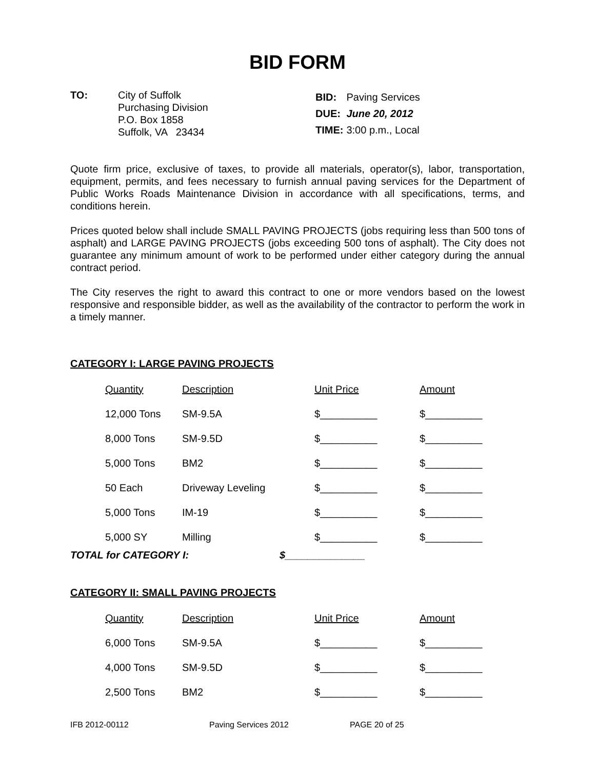BID FORM
TO: City of Suffolk
Purchasing Division
P.O. Box 1858
Suffolk, VA 23434
| BID: | Paving Services |
| DUE: | June 20, 2012 |
| TIME: | 3:00 p.m., Local |
Quote firm price, exclusive of taxes, to provide all materials, operator(s), labor, transportation, equipment, permits, and fees necessary to furnish annual paving services for the Department of Public Works Roads Maintenance Division in accordance with all specifications, terms, and conditions herein.
Prices quoted below shall include SMALL PAVING PROJECTS (jobs requiring less than 500 tons of asphalt) and LARGE PAVING PROJECTS (jobs exceeding 500 tons of asphalt). The City does not guarantee any minimum amount of work to be performed under either category during the annual contract period.
The City reserves the right to award this contract to one or more vendors based on the lowest responsive and responsible bidder, as well as the availability of the contractor to perform the work in a timely manner.
CATEGORY I: LARGE PAVING PROJECTS
| Quantity | Description | Unit Price | Amount |
| --- | --- | --- | --- |
| 12,000 Tons | SM-9.5A | $__________ | $__________ |
| 8,000 Tons | SM-9.5D | $__________ | $__________ |
| 5,000 Tons | BM2 | $__________ | $__________ |
| 50 Each | Driveway Leveling | $__________ | $__________ |
| 5,000 Tons | IM-19 | $__________ | $__________ |
| 5,000 SY | Milling | $__________ | $__________ |
TOTAL for CATEGORY I: $______________
CATEGORY II: SMALL PAVING PROJECTS
| Quantity | Description | Unit Price | Amount |
| --- | --- | --- | --- |
| 6,000 Tons | SM-9.5A | $__________ | $__________ |
| 4,000 Tons | SM-9.5D | $__________ | $__________ |
| 2,500 Tons | BM2 | $__________ | $__________ |
IFB 2012-00112 Paving Services 2012 PAGE 20 of 25